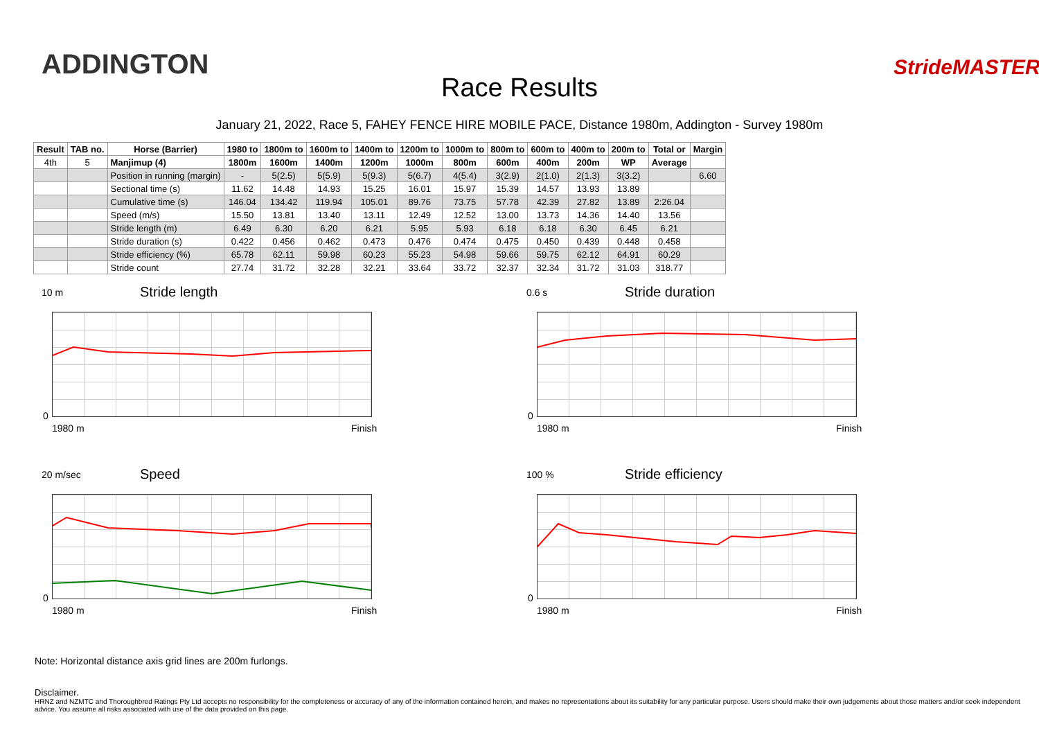ADDINGTON
Race Results
StrideMASTER
January 21, 2022, Race 5, FAHEY FENCE HIRE MOBILE PACE, Distance 1980m, Addington - Survey 1980m
| Result | TAB no. | Horse (Barrier) | 1980 to | 1800m to | 1600m to | 1400m to | 1200m to | 1000m to | 800m to | 600m to | 400m to | 200m to | Total or | Margin |
| --- | --- | --- | --- | --- | --- | --- | --- | --- | --- | --- | --- | --- | --- | --- |
| 4th | 5 | Manjimup (4) | 1800m | 1600m | 1400m | 1200m | 1000m | 800m | 600m | 400m | 200m | WP | Average | |
| | | Position in running (margin) | - | 5(2.5) | 5(5.9) | 5(9.3) | 5(6.7) | 4(5.4) | 3(2.9) | 2(1.0) | 2(1.3) | 3(3.2) | | 6.60 |
| | | Sectional time (s) | 11.62 | 14.48 | 14.93 | 15.25 | 16.01 | 15.97 | 15.39 | 14.57 | 13.93 | 13.89 | | |
| | | Cumulative time (s) | 146.04 | 134.42 | 119.94 | 105.01 | 89.76 | 73.75 | 57.78 | 42.39 | 27.82 | 13.89 | 2:26.04 | |
| | | Speed (m/s) | 15.50 | 13.81 | 13.40 | 13.11 | 12.49 | 12.52 | 13.00 | 13.73 | 14.36 | 14.40 | 13.56 | |
| | | Stride length (m) | 6.49 | 6.30 | 6.20 | 6.21 | 5.95 | 5.93 | 6.18 | 6.18 | 6.30 | 6.45 | 6.21 | |
| | | Stride duration (s) | 0.422 | 0.456 | 0.462 | 0.473 | 0.476 | 0.474 | 0.475 | 0.450 | 0.439 | 0.448 | 0.458 | |
| | | Stride efficiency (%) | 65.78 | 62.11 | 59.98 | 60.23 | 55.23 | 54.98 | 59.66 | 59.75 | 62.12 | 64.91 | 60.29 | |
| | | Stride count | 27.74 | 31.72 | 32.28 | 32.21 | 33.64 | 33.72 | 32.37 | 32.34 | 31.72 | 31.03 | 318.77 | |
10 m Stride length
0
1980 m Finish
0.6 s Stride duration
0
1980 m Finish
20 m/sec Speed
0
1980 m Finish
100 % Stride efficiency
0
1980 m Finish
Note: Horizontal distance axis grid lines are 200m furlongs.
Disclaimer.
HRNZ and NZMTC and Thoroughbred Ratings Pty Ltd accepts no responsibility for the completeness or accuracy of any of the information contained herein, and makes no representations about its suitability for any particular purpose. Users should make their own judgements about those matters and/or seek independent advice. You assume all risks associated with use of the data provided on this page.